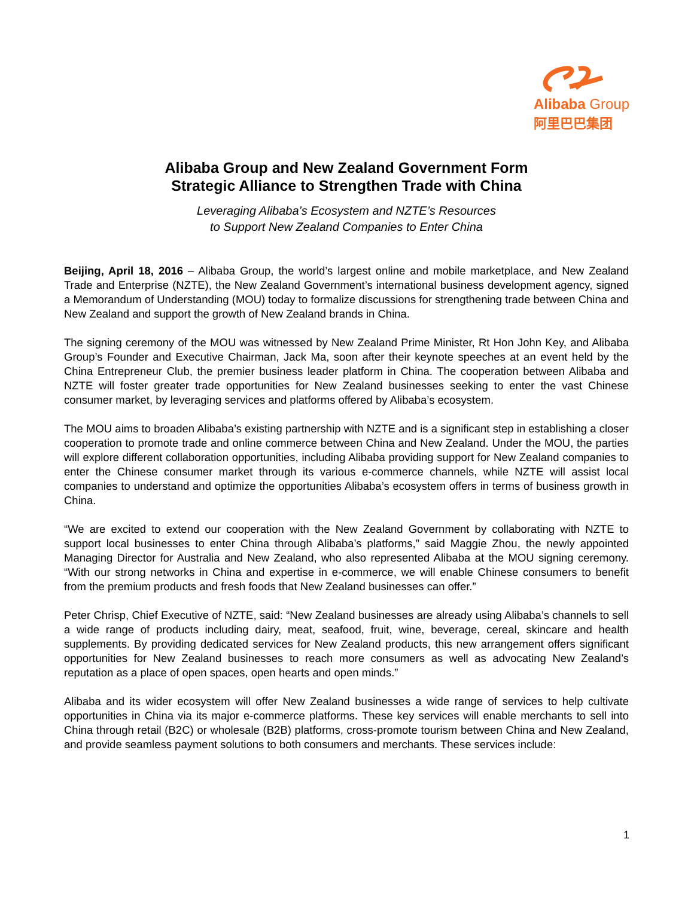Alibaba Group
阿里巴巴集团
Alibaba Group and New Zealand Government Form
Strategic Alliance to Strengthen Trade with China
Leveraging Alibaba’s Ecosystem and NZTE’s Resources
to Support New Zealand Companies to Enter China
Beijing, April 18, 2016 – Alibaba Group, the world’s largest online and mobile marketplace, and New Zealand Trade and Enterprise (NZTE), the New Zealand Government’s international business development agency, signed a Memorandum of Understanding (MOU) today to formalize discussions for strengthening trade between China and New Zealand and support the growth of New Zealand brands in China.
The signing ceremony of the MOU was witnessed by New Zealand Prime Minister, Rt Hon John Key, and Alibaba Group’s Founder and Executive Chairman, Jack Ma, soon after their keynote speeches at an event held by the China Entrepreneur Club, the premier business leader platform in China. The cooperation between Alibaba and NZTE will foster greater trade opportunities for New Zealand businesses seeking to enter the vast Chinese consumer market, by leveraging services and platforms offered by Alibaba’s ecosystem.
The MOU aims to broaden Alibaba’s existing partnership with NZTE and is a significant step in establishing a closer cooperation to promote trade and online commerce between China and New Zealand. Under the MOU, the parties will explore different collaboration opportunities, including Alibaba providing support for New Zealand companies to enter the Chinese consumer market through its various e-commerce channels, while NZTE will assist local companies to understand and optimize the opportunities Alibaba’s ecosystem offers in terms of business growth in China.
“We are excited to extend our cooperation with the New Zealand Government by collaborating with NZTE to support local businesses to enter China through Alibaba’s platforms,” said Maggie Zhou, the newly appointed Managing Director for Australia and New Zealand, who also represented Alibaba at the MOU signing ceremony. “With our strong networks in China and expertise in e-commerce, we will enable Chinese consumers to benefit from the premium products and fresh foods that New Zealand businesses can offer.”
Peter Chrisp, Chief Executive of NZTE, said: “New Zealand businesses are already using Alibaba’s channels to sell a wide range of products including dairy, meat, seafood, fruit, wine, beverage, cereal, skincare and health supplements. By providing dedicated services for New Zealand products, this new arrangement offers significant opportunities for New Zealand businesses to reach more consumers as well as advocating New Zealand’s reputation as a place of open spaces, open hearts and open minds.”
Alibaba and its wider ecosystem will offer New Zealand businesses a wide range of services to help cultivate opportunities in China via its major e-commerce platforms. These key services will enable merchants to sell into China through retail (B2C) or wholesale (B2B) platforms, cross-promote tourism between China and New Zealand, and provide seamless payment solutions to both consumers and merchants. These services include:
1